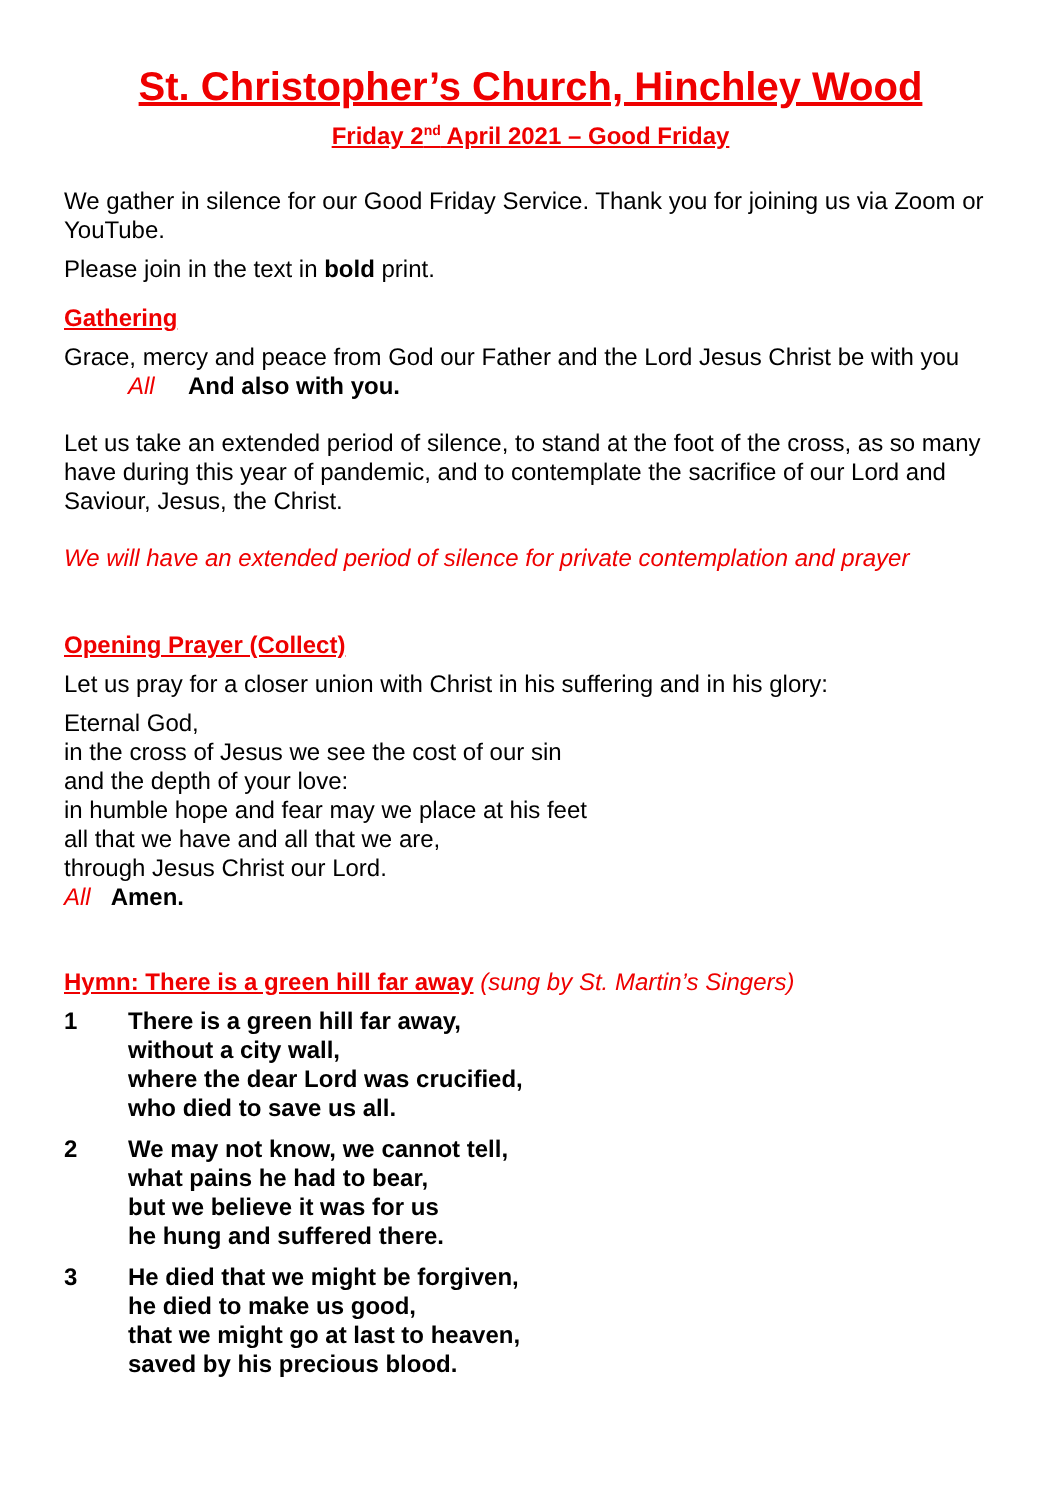St. Christopher’s Church, Hinchley Wood
Friday 2<sup>nd</sup> April 2021 – Good Friday
We gather in silence for our Good Friday Service. Thank you for joining us via Zoom or YouTube.
Please join in the text in bold print.
Gathering
Grace, mercy and peace from God our Father and the Lord Jesus Christ be with you
All And also with you.
Let us take an extended period of silence, to stand at the foot of the cross, as so many have during this year of pandemic, and to contemplate the sacrifice of our Lord and Saviour, Jesus, the Christ.
We will have an extended period of silence for private contemplation and prayer
Opening Prayer (Collect)
Let us pray for a closer union with Christ in his suffering and in his glory:
Eternal God,
in the cross of Jesus we see the cost of our sin
and the depth of your love:
in humble hope and fear may we place at his feet
all that we have and all that we are,
through Jesus Christ our Lord.
All Amen.
Hymn: There is a green hill far away (sung by St. Martin’s Singers)
1 There is a green hill far away,
without a city wall,
where the dear Lord was crucified,
who died to save us all.
2 We may not know, we cannot tell,
what pains he had to bear,
but we believe it was for us
he hung and suffered there.
3 He died that we might be forgiven,
he died to make us good,
that we might go at last to heaven,
saved by his precious blood.